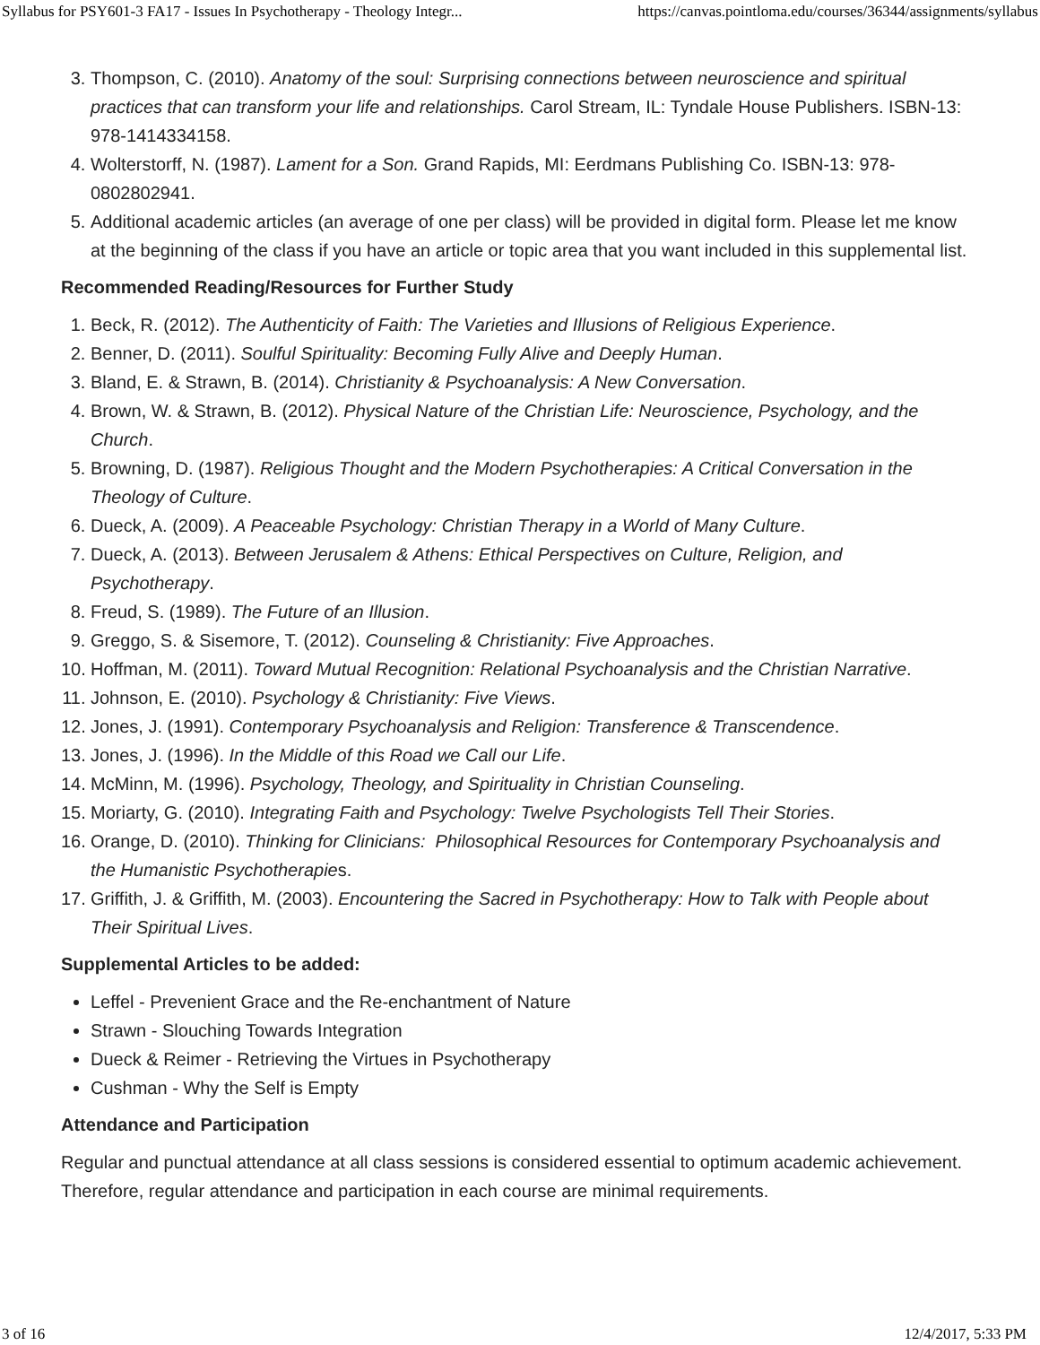Syllabus for PSY601-3 FA17 - Issues In Psychotherapy - Theology Integr... https://canvas.pointloma.edu/courses/36344/assignments/syllabus
3. Thompson, C. (2010). Anatomy of the soul: Surprising connections between neuroscience and spiritual practices that can transform your life and relationships. Carol Stream, IL: Tyndale House Publishers. ISBN-13: 978-1414334158.
4. Wolterstorff, N. (1987). Lament for a Son. Grand Rapids, MI: Eerdmans Publishing Co. ISBN-13: 978-0802802941.
5. Additional academic articles (an average of one per class) will be provided in digital form. Please let me know at the beginning of the class if you have an article or topic area that you want included in this supplemental list.
Recommended Reading/Resources for Further Study
1. Beck, R. (2012). The Authenticity of Faith: The Varieties and Illusions of Religious Experience.
2. Benner, D. (2011). Soulful Spirituality: Becoming Fully Alive and Deeply Human.
3. Bland, E. & Strawn, B. (2014). Christianity & Psychoanalysis: A New Conversation.
4. Brown, W. & Strawn, B. (2012). Physical Nature of the Christian Life: Neuroscience, Psychology, and the Church.
5. Browning, D. (1987). Religious Thought and the Modern Psychotherapies: A Critical Conversation in the Theology of Culture.
6. Dueck, A. (2009). A Peaceable Psychology: Christian Therapy in a World of Many Culture.
7. Dueck, A. (2013). Between Jerusalem & Athens: Ethical Perspectives on Culture, Religion, and Psychotherapy.
8. Freud, S. (1989). The Future of an Illusion.
9. Greggo, S. & Sisemore, T. (2012). Counseling & Christianity: Five Approaches.
10. Hoffman, M. (2011). Toward Mutual Recognition: Relational Psychoanalysis and the Christian Narrative.
11. Johnson, E. (2010). Psychology & Christianity: Five Views.
12. Jones, J. (1991). Contemporary Psychoanalysis and Religion: Transference & Transcendence.
13. Jones, J. (1996). In the Middle of this Road we Call our Life.
14. McMinn, M. (1996). Psychology, Theology, and Spirituality in Christian Counseling.
15. Moriarty, G. (2010). Integrating Faith and Psychology: Twelve Psychologists Tell Their Stories.
16. Orange, D. (2010). Thinking for Clinicians: Philosophical Resources for Contemporary Psychoanalysis and the Humanistic Psychotherapies.
17. Griffith, J. & Griffith, M. (2003). Encountering the Sacred in Psychotherapy: How to Talk with People about Their Spiritual Lives.
Supplemental Articles to be added:
Leffel - Prevenient Grace and the Re-enchantment of Nature
Strawn - Slouching Towards Integration
Dueck & Reimer - Retrieving the Virtues in Psychotherapy
Cushman - Why the Self is Empty
Attendance and Participation
Regular and punctual attendance at all class sessions is considered essential to optimum academic achievement. Therefore, regular attendance and participation in each course are minimal requirements.
3 of 16 12/4/2017, 5:33 PM